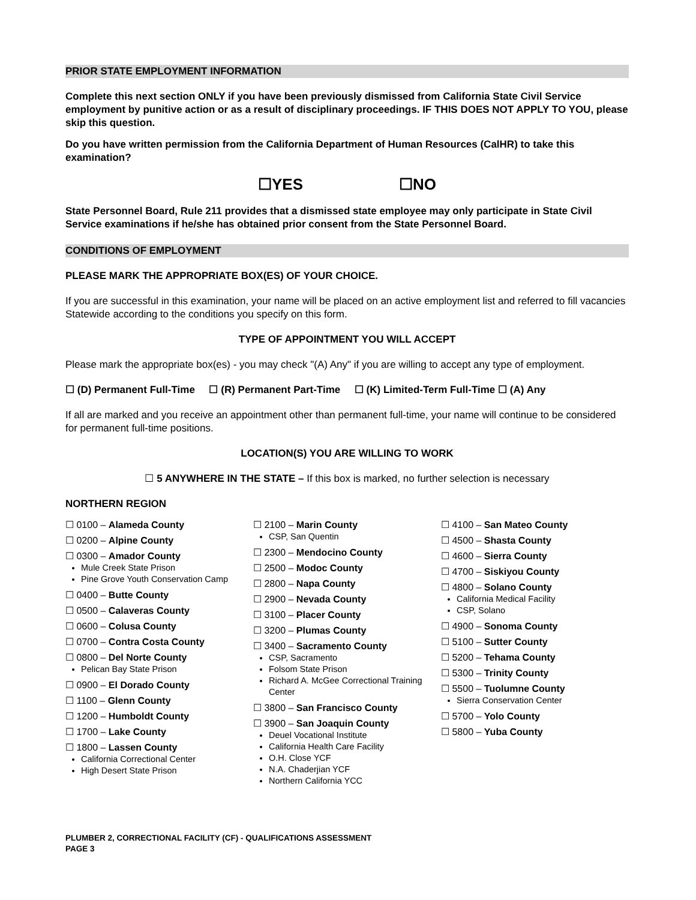PRIOR STATE EMPLOYMENT INFORMATION
Complete this next section ONLY if you have been previously dismissed from California State Civil Service employment by punitive action or as a result of disciplinary proceedings. IF THIS DOES NOT APPLY TO YOU, please skip this question.
Do you have written permission from the California Department of Human Resources (CalHR) to take this examination?
☐YES ☐NO
State Personnel Board, Rule 211 provides that a dismissed state employee may only participate in State Civil Service examinations if he/she has obtained prior consent from the State Personnel Board.
CONDITIONS OF EMPLOYMENT
PLEASE MARK THE APPROPRIATE BOX(ES) OF YOUR CHOICE.
If you are successful in this examination, your name will be placed on an active employment list and referred to fill vacancies Statewide according to the conditions you specify on this form.
TYPE OF APPOINTMENT YOU WILL ACCEPT
Please mark the appropriate box(es) - you may check "(A) Any" if you are willing to accept any type of employment.
☐ (D) Permanent Full-Time ☐ (R) Permanent Part-Time ☐ (K) Limited-Term Full-Time ☐ (A) Any
If all are marked and you receive an appointment other than permanent full-time, your name will continue to be considered for permanent full-time positions.
LOCATION(S) YOU ARE WILLING TO WORK
☐ 5 ANYWHERE IN THE STATE – If this box is marked, no further selection is necessary
NORTHERN REGION
☐ 0100 – Alameda County
☐ 0200 – Alpine County
☐ 0300 – Amador County
Mule Creek State Prison
Pine Grove Youth Conservation Camp
☐ 0400 – Butte County
☐ 0500 – Calaveras County
☐ 0600 – Colusa County
☐ 0700 – Contra Costa County
☐ 0800 – Del Norte County
Pelican Bay State Prison
☐ 0900 – El Dorado County
☐ 1100 – Glenn County
☐ 1200 – Humboldt County
☐ 1700 – Lake County
☐ 1800 – Lassen County
California Correctional Center
High Desert State Prison
☐ 2100 – Marin County
CSP, San Quentin
☐ 2300 – Mendocino County
☐ 2500 – Modoc County
☐ 2800 – Napa County
☐ 2900 – Nevada County
☐ 3100 – Placer County
☐ 3200 – Plumas County
☐ 3400 – Sacramento County
CSP, Sacramento
Folsom State Prison
Richard A. McGee Correctional Training Center
☐ 3800 – San Francisco County
☐ 3900 – San Joaquin County
Deuel Vocational Institute
California Health Care Facility
O.H. Close YCF
N.A. Chaderjian YCF
Northern California YCC
☐ 4100 – San Mateo County
☐ 4500 – Shasta County
☐ 4600 – Sierra County
☐ 4700 – Siskiyou County
☐ 4800 – Solano County
California Medical Facility
CSP, Solano
☐ 4900 – Sonoma County
☐ 5100 – Sutter County
☐ 5200 – Tehama County
☐ 5300 – Trinity County
☐ 5500 – Tuolumne County
Sierra Conservation Center
☐ 5700 – Yolo County
☐ 5800 – Yuba County
PLUMBER 2, CORRECTIONAL FACILITY (CF) - QUALIFICATIONS ASSESSMENT
PAGE 3